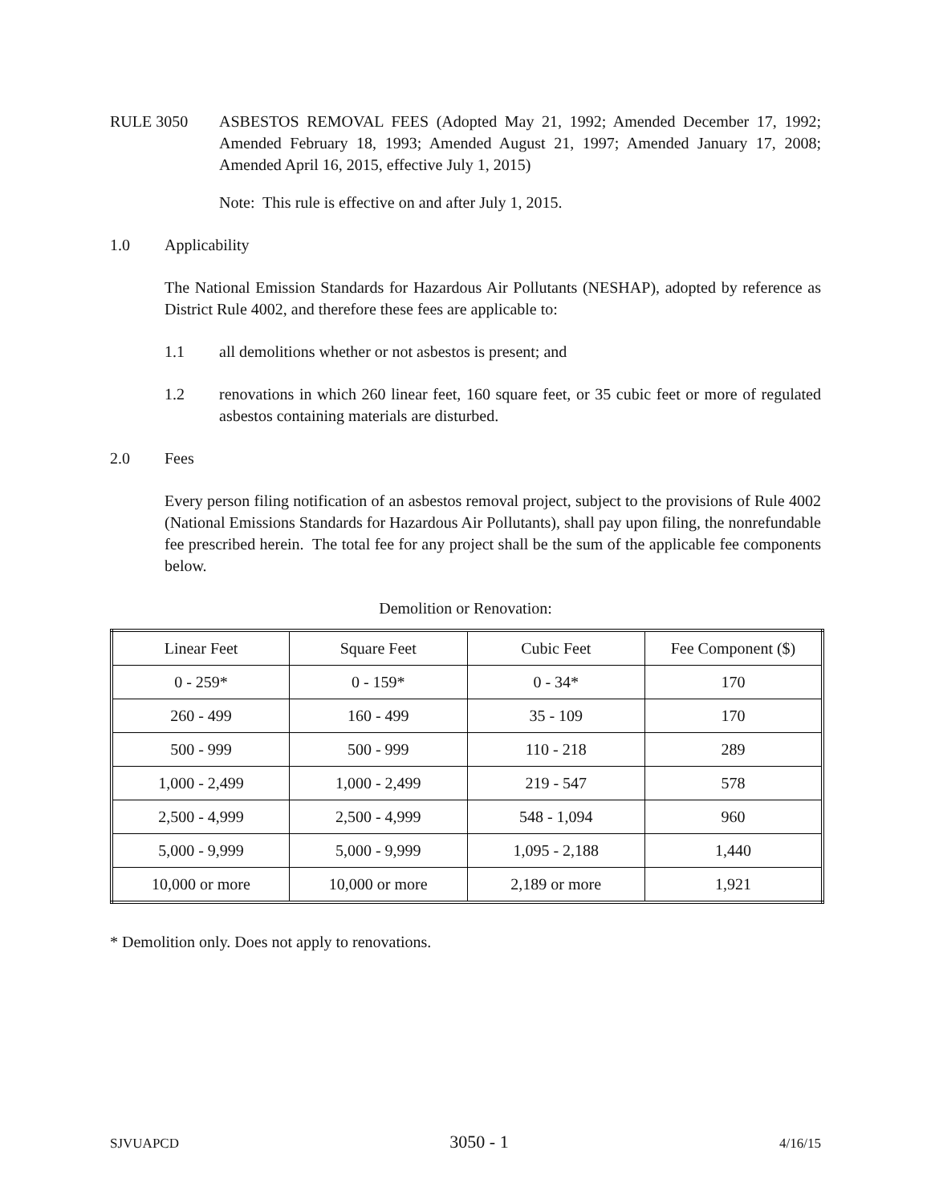RULE 3050 ASBESTOS REMOVAL FEES (Adopted May 21, 1992; Amended December 17, 1992; Amended February 18, 1993; Amended August 21, 1997; Amended January 17, 2008; Amended April 16, 2015, effective July 1, 2015)
Note: This rule is effective on and after July 1, 2015.
1.0 Applicability
The National Emission Standards for Hazardous Air Pollutants (NESHAP), adopted by reference as District Rule 4002, and therefore these fees are applicable to:
1.1 all demolitions whether or not asbestos is present; and
1.2 renovations in which 260 linear feet, 160 square feet, or 35 cubic feet or more of regulated asbestos containing materials are disturbed.
2.0 Fees
Every person filing notification of an asbestos removal project, subject to the provisions of Rule 4002 (National Emissions Standards for Hazardous Air Pollutants), shall pay upon filing, the nonrefundable fee prescribed herein. The total fee for any project shall be the sum of the applicable fee components below.
Demolition or Renovation:
| Linear Feet | Square Feet | Cubic Feet | Fee Component ($) |
| 0 - 259* | 0 - 159* | 0 - 34* | 170 |
| 260 - 499 | 160 - 499 | 35 - 109 | 170 |
| 500 - 999 | 500 - 999 | 110 - 218 | 289 |
| 1,000 - 2,499 | 1,000 - 2,499 | 219 - 547 | 578 |
| 2,500 - 4,999 | 2,500 - 4,999 | 548 - 1,094 | 960 |
| 5,000 - 9,999 | 5,000 - 9,999 | 1,095 - 2,188 | 1,440 |
| 10,000 or more | 10,000 or more | 2,189 or more | 1,921 |
* Demolition only. Does not apply to renovations.
SJVUAPCD 3050 - 1 4/16/15